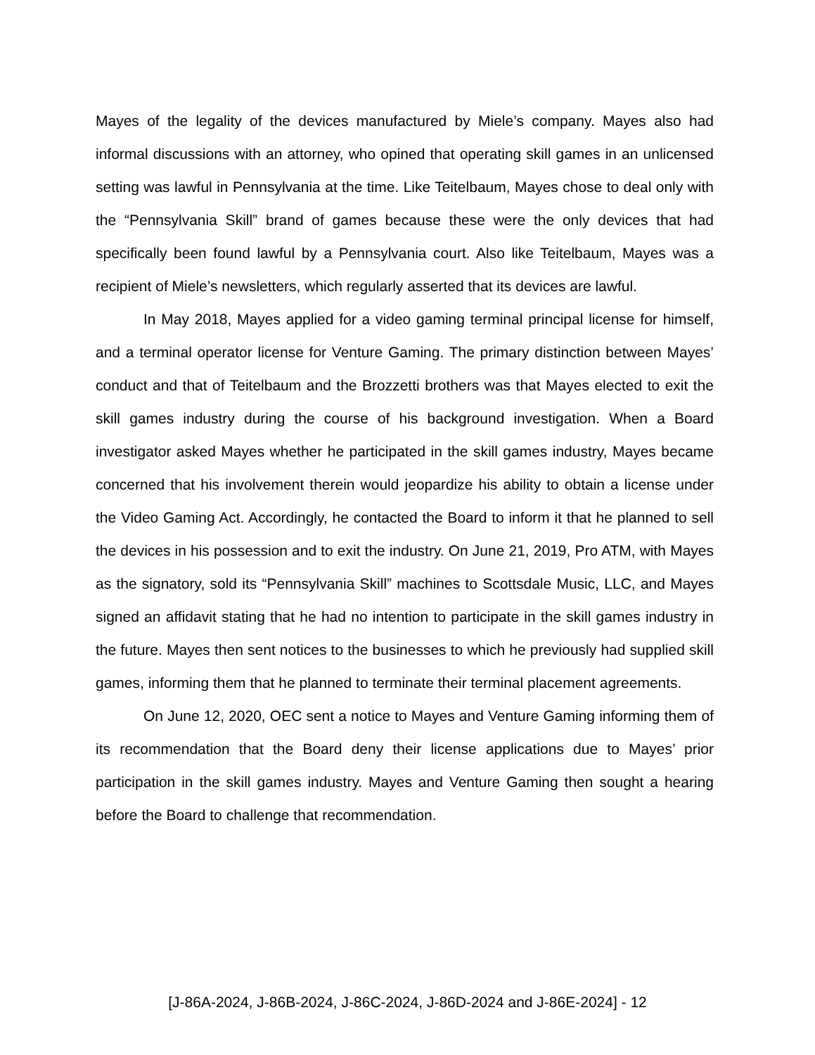Mayes of the legality of the devices manufactured by Miele’s company. Mayes also had informal discussions with an attorney, who opined that operating skill games in an unlicensed setting was lawful in Pennsylvania at the time. Like Teitelbaum, Mayes chose to deal only with the “Pennsylvania Skill” brand of games because these were the only devices that had specifically been found lawful by a Pennsylvania court. Also like Teitelbaum, Mayes was a recipient of Miele’s newsletters, which regularly asserted that its devices are lawful.
In May 2018, Mayes applied for a video gaming terminal principal license for himself, and a terminal operator license for Venture Gaming. The primary distinction between Mayes’ conduct and that of Teitelbaum and the Brozzetti brothers was that Mayes elected to exit the skill games industry during the course of his background investigation. When a Board investigator asked Mayes whether he participated in the skill games industry, Mayes became concerned that his involvement therein would jeopardize his ability to obtain a license under the Video Gaming Act. Accordingly, he contacted the Board to inform it that he planned to sell the devices in his possession and to exit the industry. On June 21, 2019, Pro ATM, with Mayes as the signatory, sold its “Pennsylvania Skill” machines to Scottsdale Music, LLC, and Mayes signed an affidavit stating that he had no intention to participate in the skill games industry in the future. Mayes then sent notices to the businesses to which he previously had supplied skill games, informing them that he planned to terminate their terminal placement agreements.
On June 12, 2020, OEC sent a notice to Mayes and Venture Gaming informing them of its recommendation that the Board deny their license applications due to Mayes’ prior participation in the skill games industry. Mayes and Venture Gaming then sought a hearing before the Board to challenge that recommendation.
[J-86A-2024, J-86B-2024, J-86C-2024, J-86D-2024 and J-86E-2024] - 12